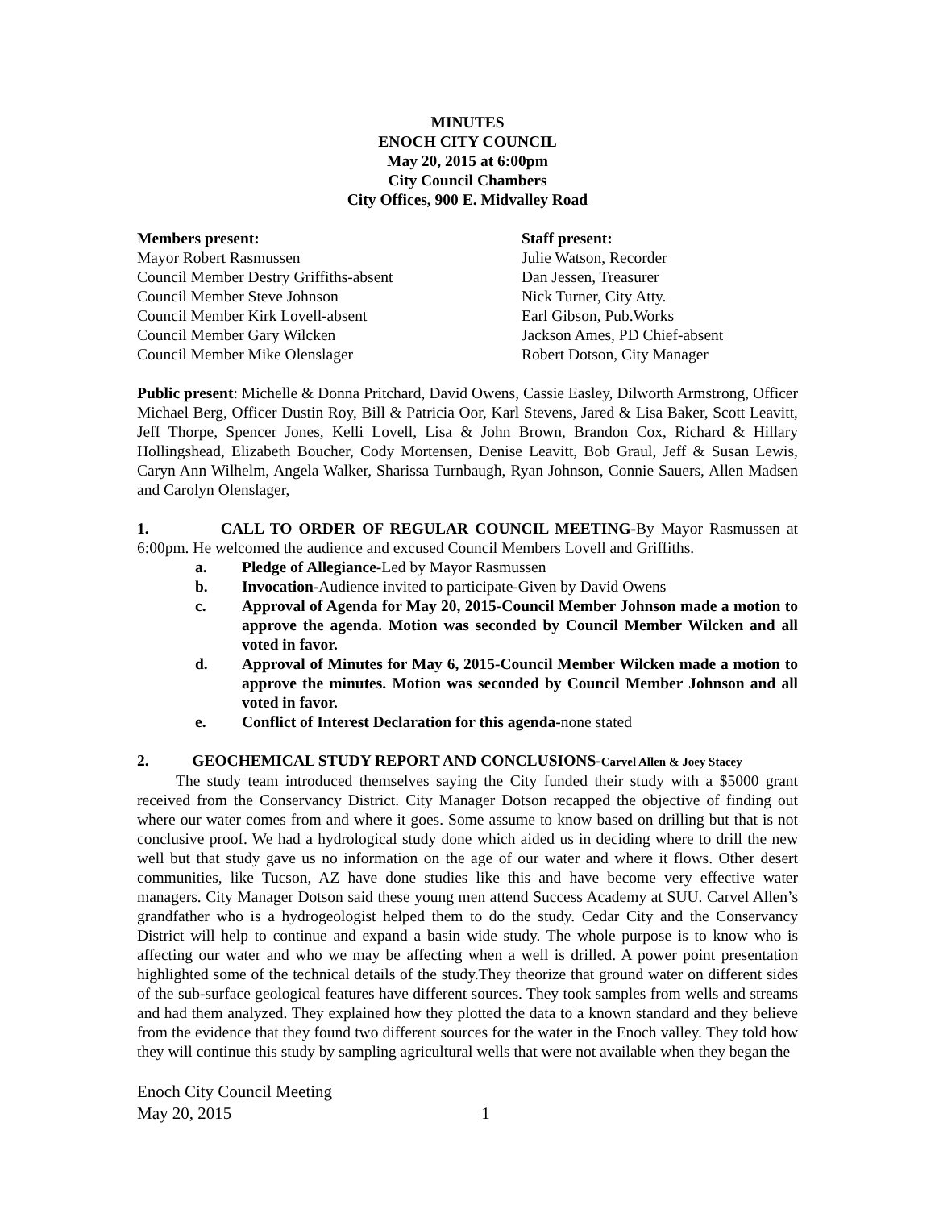MINUTES
ENOCH CITY COUNCIL
May 20, 2015 at 6:00pm
City Council Chambers
City Offices, 900 E. Midvalley Road
Members present:
Mayor Robert Rasmussen
Council Member Destry Griffiths-absent
Council Member Steve Johnson
Council Member Kirk Lovell-absent
Council Member Gary Wilcken
Council Member Mike Olenslager
Staff present:
Julie Watson, Recorder
Dan Jessen, Treasurer
Nick Turner, City Atty.
Earl Gibson, Pub.Works
Jackson Ames, PD Chief-absent
Robert Dotson, City Manager
Public present: Michelle & Donna Pritchard, David Owens, Cassie Easley, Dilworth Armstrong, Officer Michael Berg, Officer Dustin Roy, Bill & Patricia Oor, Karl Stevens, Jared & Lisa Baker, Scott Leavitt, Jeff Thorpe, Spencer Jones, Kelli Lovell, Lisa & John Brown, Brandon Cox, Richard & Hillary Hollingshead, Elizabeth Boucher, Cody Mortensen, Denise Leavitt, Bob Graul, Jeff & Susan Lewis, Caryn Ann Wilhelm, Angela Walker, Sharissa Turnbaugh, Ryan Johnson, Connie Sauers, Allen Madsen and Carolyn Olenslager,
1. CALL TO ORDER OF REGULAR COUNCIL MEETING-By Mayor Rasmussen at 6:00pm. He welcomed the audience and excused Council Members Lovell and Griffiths.
a. Pledge of Allegiance-Led by Mayor Rasmussen
b. Invocation-Audience invited to participate-Given by David Owens
c. Approval of Agenda for May 20, 2015-Council Member Johnson made a motion to approve the agenda. Motion was seconded by Council Member Wilcken and all voted in favor.
d. Approval of Minutes for May 6, 2015-Council Member Wilcken made a motion to approve the minutes. Motion was seconded by Council Member Johnson and all voted in favor.
e. Conflict of Interest Declaration for this agenda-none stated
2. GEOCHEMICAL STUDY REPORT AND CONCLUSIONS-Carvel Allen & Joey Stacey
The study team introduced themselves saying the City funded their study with a $5000 grant received from the Conservancy District. City Manager Dotson recapped the objective of finding out where our water comes from and where it goes. Some assume to know based on drilling but that is not conclusive proof. We had a hydrological study done which aided us in deciding where to drill the new well but that study gave us no information on the age of our water and where it flows. Other desert communities, like Tucson, AZ have done studies like this and have become very effective water managers. City Manager Dotson said these young men attend Success Academy at SUU. Carvel Allen’s grandfather who is a hydrogeologist helped them to do the study. Cedar City and the Conservancy District will help to continue and expand a basin wide study. The whole purpose is to know who is affecting our water and who we may be affecting when a well is drilled. A power point presentation highlighted some of the technical details of the study.They theorize that ground water on different sides of the sub-surface geological features have different sources. They took samples from wells and streams and had them analyzed. They explained how they plotted the data to a known standard and they believe from the evidence that they found two different sources for the water in the Enoch valley. They told how they will continue this study by sampling agricultural wells that were not available when they began the
Enoch City Council Meeting
May 20, 2015 1